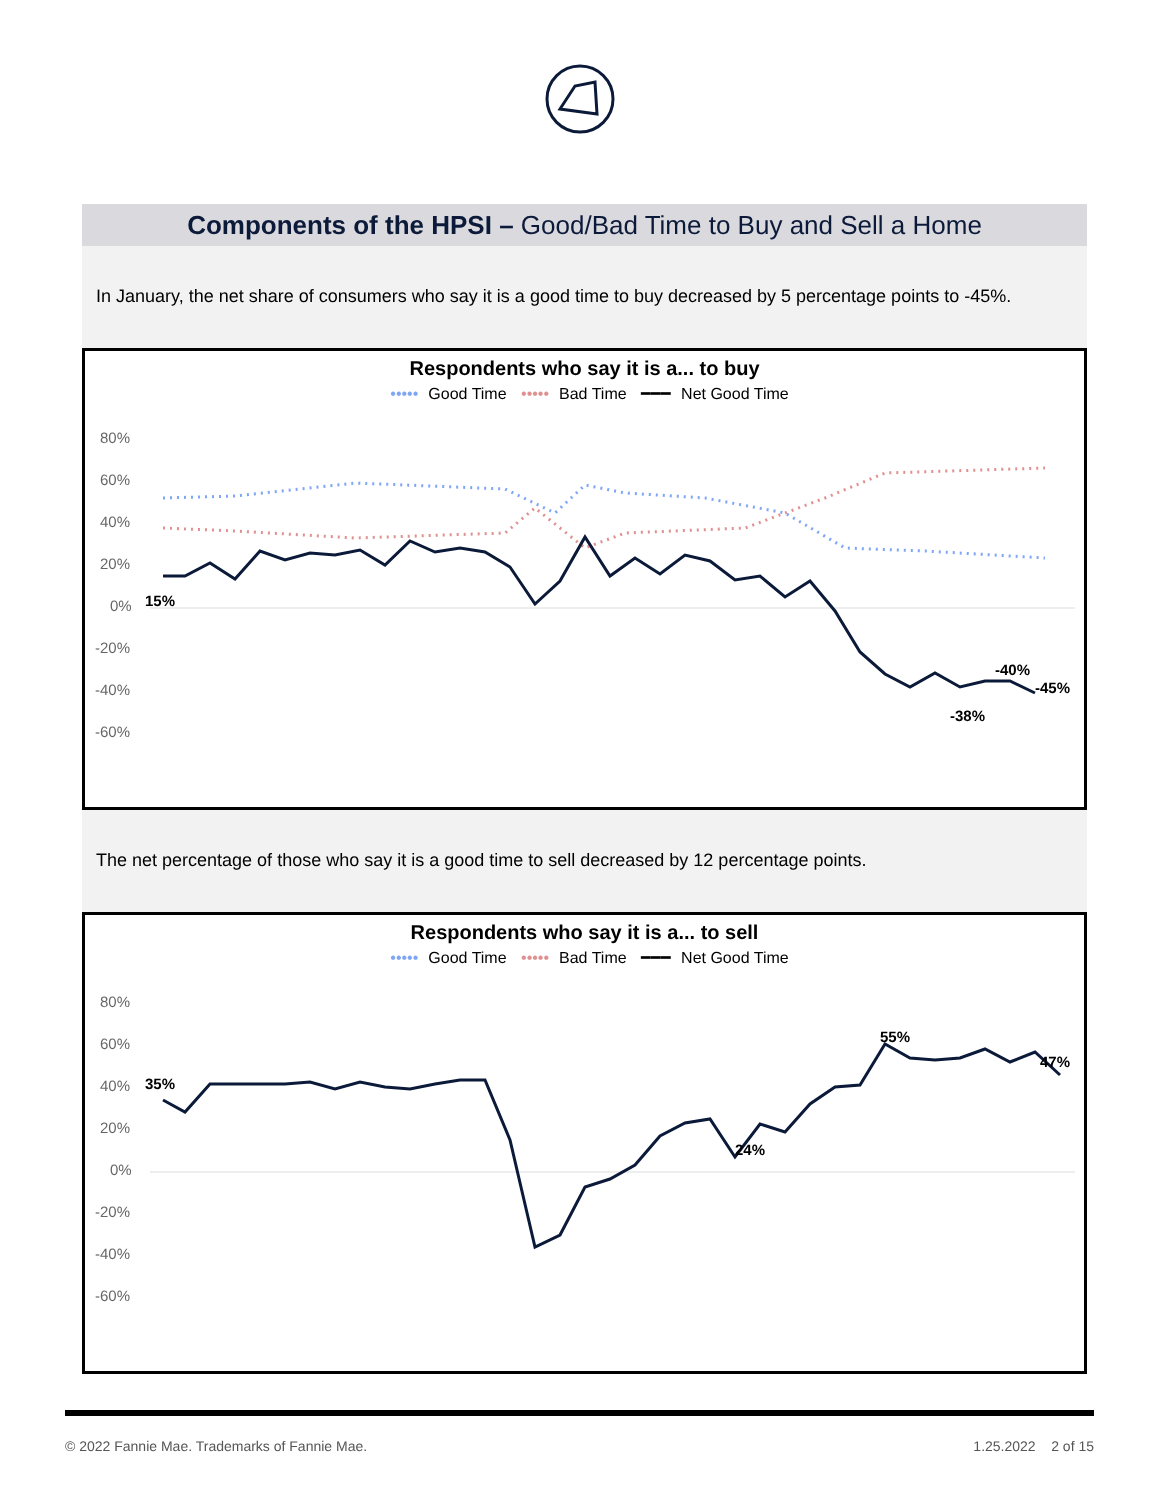Components of the HPSI – Good/Bad Time to Buy and Sell a Home
In January, the net share of consumers who say it is a good time to buy decreased by 5 percentage points to -45%.
Respondents who say it is a... to buy
••••• Good Time ••••• Bad Time ━━━ Net Good Time
80%
60%
40%
20%
0%
-20%
-40%
-60%
-38%
-40%
-45%
15%
The net percentage of those who say it is a good time to sell decreased by 12 percentage points.
Respondents who say it is a... to sell
••••• Good Time ••••• Bad Time ━━━ Net Good Time
80%
60%
40%
20%
0%
-20%
-40%
-60%
35%
24%
55%
47%
© 2022 Fannie Mae. Trademarks of Fannie Mae. 1.25.2022 2 of 15